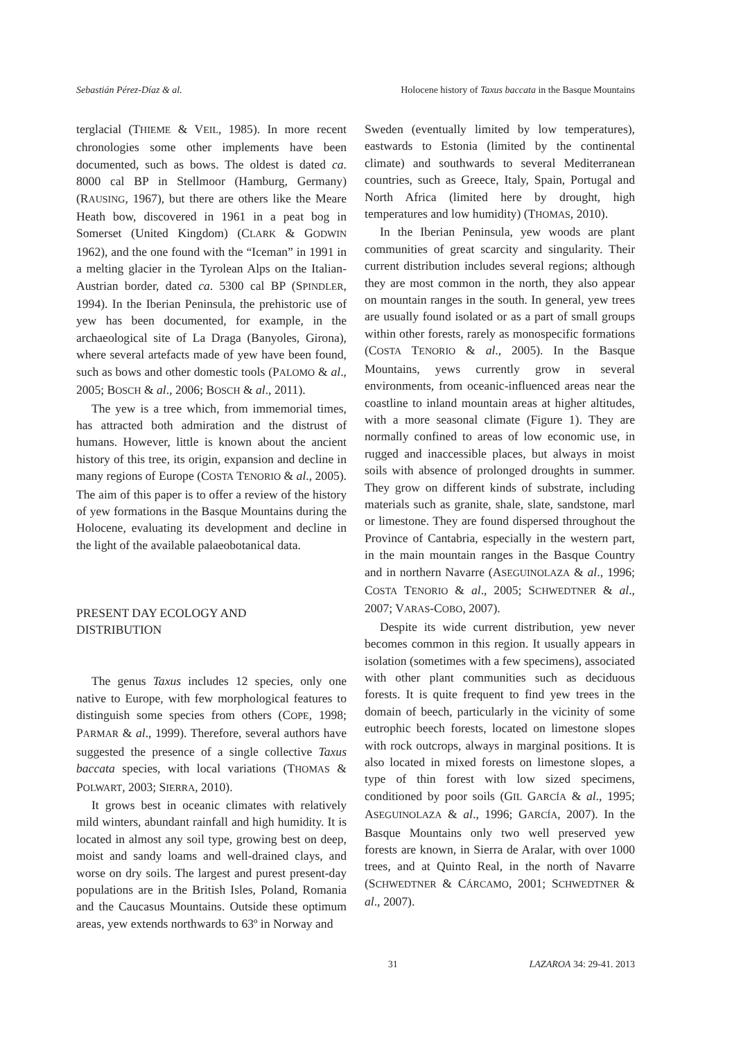Sebastián Pérez-Díaz & al. Holocene history of Taxus baccata in the Basque Mountains
terglacial (THIEME & VEIL, 1985). In more recent chronologies some other implements have been documented, such as bows. The oldest is dated ca. 8000 cal BP in Stellmoor (Hamburg, Germany) (RAUSING, 1967), but there are others like the Meare Heath bow, discovered in 1961 in a peat bog in Somerset (United Kingdom) (CLARK & GODWIN 1962), and the one found with the “Iceman” in 1991 in a melting glacier in the Tyrolean Alps on the Italian-Austrian border, dated ca. 5300 cal BP (SPINDLER, 1994). In the Iberian Peninsula, the prehistoric use of yew has been documented, for example, in the archaeological site of La Draga (Banyoles, Girona), where several artefacts made of yew have been found, such as bows and other domestic tools (PALOMO & al., 2005; BOSCH & al., 2006; BOSCH & al., 2011).
The yew is a tree which, from immemorial times, has attracted both admiration and the distrust of humans. However, little is known about the ancient history of this tree, its origin, expansion and decline in many regions of Europe (COSTA TENORIO & al., 2005). The aim of this paper is to offer a review of the history of yew formations in the Basque Mountains during the Holocene, evaluating its development and decline in the light of the available palaeobotanical data.
PRESENT DAY ECOLOGY AND
DISTRIBUTION
The genus Taxus includes 12 species, only one native to Europe, with few morphological features to distinguish some species from others (COPE, 1998; PARMAR & al., 1999). Therefore, several authors have suggested the presence of a single collective Taxus baccata species, with local variations (THOMAS & POLWART, 2003; SIERRA, 2010).
It grows best in oceanic climates with relatively mild winters, abundant rainfall and high humidity. It is located in almost any soil type, growing best on deep, moist and sandy loams and well-drained clays, and worse on dry soils. The largest and purest present-day populations are in the British Isles, Poland, Romania and the Caucasus Mountains. Outside these optimum areas, yew extends northwards to 63º in Norway and
Sweden (eventually limited by low temperatures), eastwards to Estonia (limited by the continental climate) and southwards to several Mediterranean countries, such as Greece, Italy, Spain, Portugal and North Africa (limited here by drought, high temperatures and low humidity) (THOMAS, 2010).
In the Iberian Peninsula, yew woods are plant communities of great scarcity and singularity. Their current distribution includes several regions; although they are most common in the north, they also appear on mountain ranges in the south. In general, yew trees are usually found isolated or as a part of small groups within other forests, rarely as monospecific formations (COSTA TENORIO & al., 2005). In the Basque Mountains, yews currently grow in several environments, from oceanic-influenced areas near the coastline to inland mountain areas at higher altitudes, with a more seasonal climate (Figure 1). They are normally confined to areas of low economic use, in rugged and inaccessible places, but always in moist soils with absence of prolonged droughts in summer. They grow on different kinds of substrate, including materials such as granite, shale, slate, sandstone, marl or limestone. They are found dispersed throughout the Province of Cantabria, especially in the western part, in the main mountain ranges in the Basque Country and in northern Navarre (ASEGUINOLAZA & al., 1996; COSTA TENORIO & al., 2005; SCHWEDTNER & al., 2007; VARAS-COBO, 2007).
Despite its wide current distribution, yew never becomes common in this region. It usually appears in isolation (sometimes with a few specimens), associated with other plant communities such as deciduous forests. It is quite frequent to find yew trees in the domain of beech, particularly in the vicinity of some eutrophic beech forests, located on limestone slopes with rock outcrops, always in marginal positions. It is also located in mixed forests on limestone slopes, a type of thin forest with low sized specimens, conditioned by poor soils (GIL GARCÍA & al., 1995; ASEGUINOLAZA & al., 1996; GARCÍA, 2007). In the Basque Mountains only two well preserved yew forests are known, in Sierra de Aralar, with over 1000 trees, and at Quinto Real, in the north of Navarre (SCHWEDTNER & CÁRCAMO, 2001; SCHWEDTNER & al., 2007).
31 LAZAROA 34: 29-41. 2013